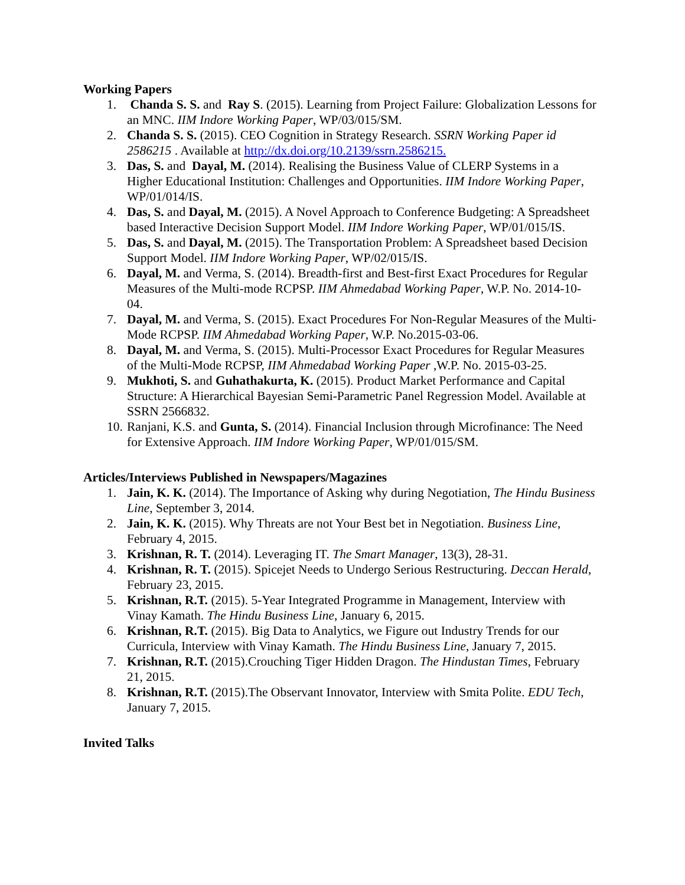Working Papers
1. Chanda S. S. and Ray S. (2015). Learning from Project Failure: Globalization Lessons for an MNC. IIM Indore Working Paper, WP/03/015/SM.
2. Chanda S. S. (2015). CEO Cognition in Strategy Research. SSRN Working Paper id 2586215 . Available at http://dx.doi.org/10.2139/ssrn.2586215.
3. Das, S. and Dayal, M. (2014). Realising the Business Value of CLERP Systems in a Higher Educational Institution: Challenges and Opportunities. IIM Indore Working Paper, WP/01/014/IS.
4. Das, S. and Dayal, M. (2015). A Novel Approach to Conference Budgeting: A Spreadsheet based Interactive Decision Support Model. IIM Indore Working Paper, WP/01/015/IS.
5. Das, S. and Dayal, M. (2015). The Transportation Problem: A Spreadsheet based Decision Support Model. IIM Indore Working Paper, WP/02/015/IS.
6. Dayal, M. and Verma, S. (2014). Breadth-first and Best-first Exact Procedures for Regular Measures of the Multi-mode RCPSP. IIM Ahmedabad Working Paper, W.P. No. 2014-10-04.
7. Dayal, M. and Verma, S. (2015). Exact Procedures For Non-Regular Measures of the Multi-Mode RCPSP. IIM Ahmedabad Working Paper, W.P. No.2015-03-06.
8. Dayal, M. and Verma, S. (2015). Multi-Processor Exact Procedures for Regular Measures of the Multi-Mode RCPSP, IIM Ahmedabad Working Paper ,W.P. No. 2015-03-25.
9. Mukhoti, S. and Guhathakurta, K. (2015). Product Market Performance and Capital Structure: A Hierarchical Bayesian Semi-Parametric Panel Regression Model. Available at SSRN 2566832.
10. Ranjani, K.S. and Gunta, S. (2014). Financial Inclusion through Microfinance: The Need for Extensive Approach. IIM Indore Working Paper, WP/01/015/SM.
Articles/Interviews Published in Newspapers/Magazines
1. Jain, K. K. (2014). The Importance of Asking why during Negotiation, The Hindu Business Line, September 3, 2014.
2. Jain, K. K. (2015). Why Threats are not Your Best bet in Negotiation. Business Line, February 4, 2015.
3. Krishnan, R. T. (2014). Leveraging IT. The Smart Manager, 13(3), 28-31.
4. Krishnan, R. T. (2015). Spicejet Needs to Undergo Serious Restructuring. Deccan Herald, February 23, 2015.
5. Krishnan, R.T. (2015). 5-Year Integrated Programme in Management, Interview with Vinay Kamath. The Hindu Business Line, January 6, 2015.
6. Krishnan, R.T. (2015). Big Data to Analytics, we Figure out Industry Trends for our Curricula, Interview with Vinay Kamath. The Hindu Business Line, January 7, 2015.
7. Krishnan, R.T. (2015).Crouching Tiger Hidden Dragon. The Hindustan Times, February 21, 2015.
8. Krishnan, R.T. (2015).The Observant Innovator, Interview with Smita Polite. EDU Tech, January 7, 2015.
Invited Talks